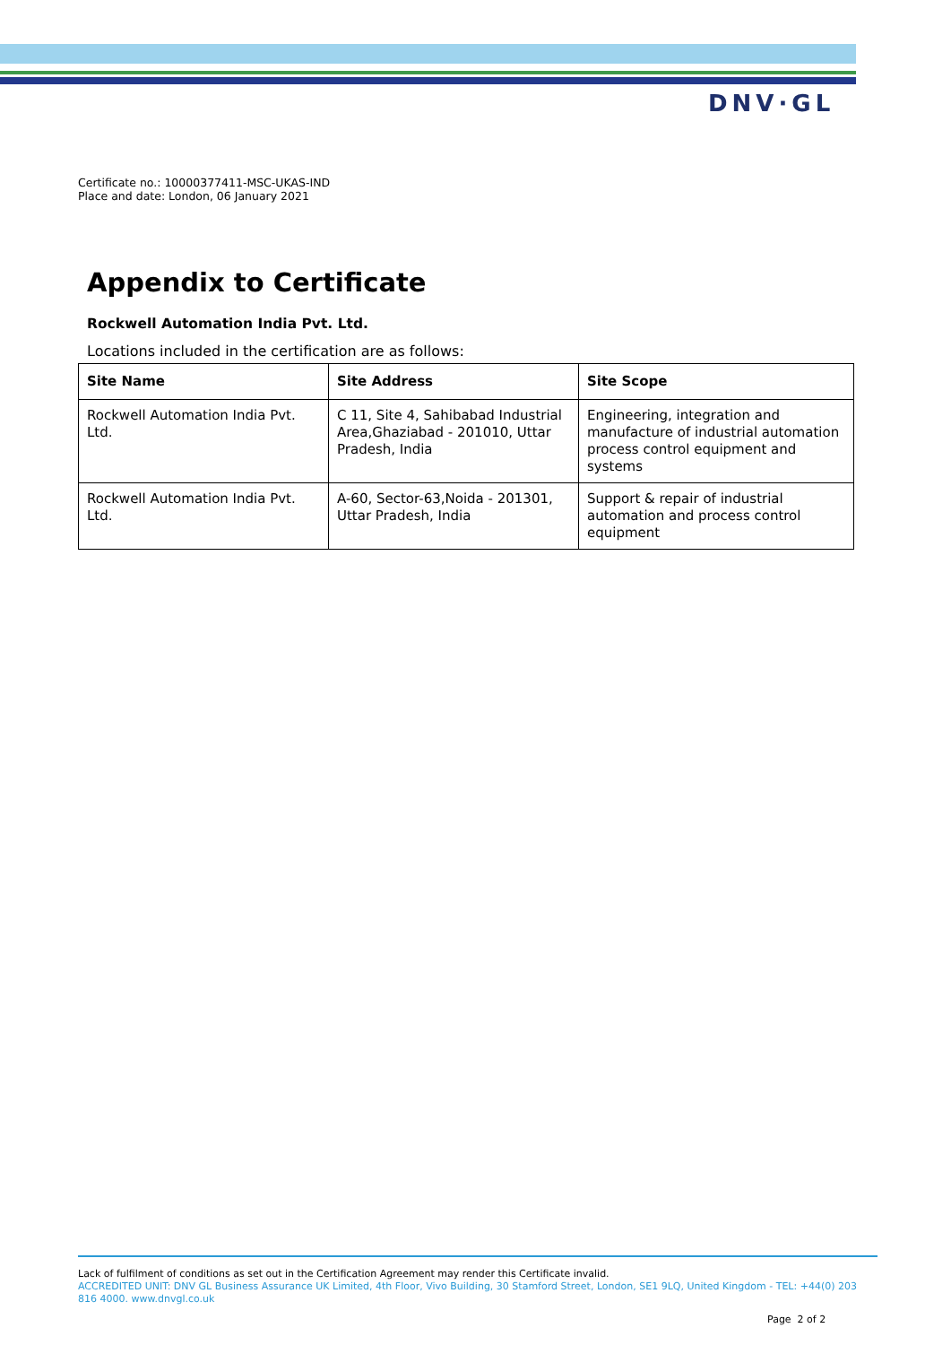DNV·GL
Certificate no.: 10000377411-MSC-UKAS-IND
Place and date: London, 06 January 2021
Appendix to Certificate
Rockwell Automation India Pvt. Ltd.
Locations included in the certification are as follows:
| Site Name | Site Address | Site Scope |
| --- | --- | --- |
| Rockwell Automation India Pvt. Ltd. | C 11, Site 4, Sahibabad Industrial Area,Ghaziabad - 201010, Uttar Pradesh, India | Engineering, integration and manufacture of industrial automation process control equipment and systems |
| Rockwell Automation India Pvt. Ltd. | A-60, Sector-63,Noida - 201301, Uttar Pradesh, India | Support & repair of industrial automation and process control equipment |
Lack of fulfilment of conditions as set out in the Certification Agreement may render this Certificate invalid.
ACCREDITED UNIT: DNV GL Business Assurance UK Limited, 4th Floor, Vivo Building, 30 Stamford Street, London, SE1 9LQ, United Kingdom - TEL: +44(0) 203 816 4000. www.dnvgl.co.uk
Page 2 of 2